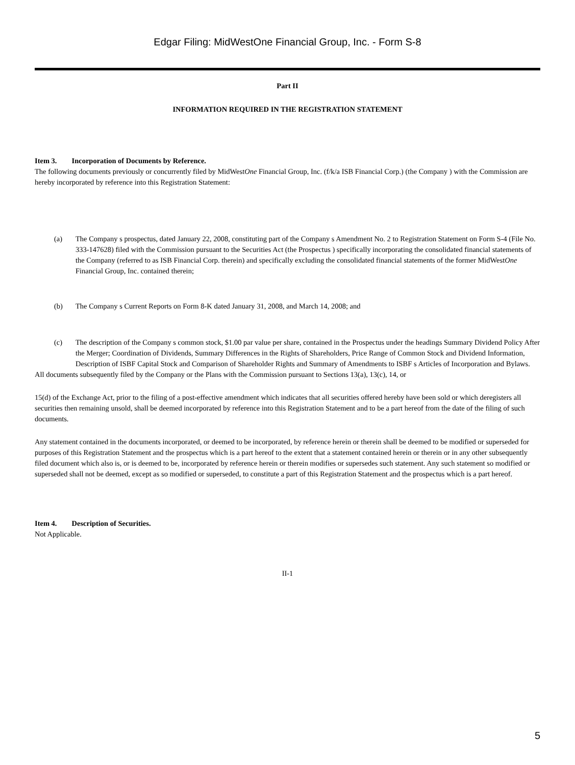Edgar Filing: MidWestOne Financial Group, Inc. - Form S-8
Part II
INFORMATION REQUIRED IN THE REGISTRATION STATEMENT
Item 3. Incorporation of Documents by Reference.
The following documents previously or concurrently filed by MidWestOne Financial Group, Inc. (f/k/a ISB Financial Corp.) (the Company ) with the Commission are hereby incorporated by reference into this Registration Statement:
(a) The Company s prospectus, dated January 22, 2008, constituting part of the Company s Amendment No. 2 to Registration Statement on Form S-4 (File No. 333-147628) filed with the Commission pursuant to the Securities Act (the Prospectus ) specifically incorporating the consolidated financial statements of the Company (referred to as ISB Financial Corp. therein) and specifically excluding the consolidated financial statements of the former MidWestOne Financial Group, Inc. contained therein;
(b) The Company s Current Reports on Form 8-K dated January 31, 2008, and March 14, 2008; and
(c) The description of the Company s common stock, $1.00 par value per share, contained in the Prospectus under the headings Summary Dividend Policy After the Merger; Coordination of Dividends, Summary Differences in the Rights of Shareholders, Price Range of Common Stock and Dividend Information, Description of ISBF Capital Stock and Comparison of Shareholder Rights and Summary of Amendments to ISBF s Articles of Incorporation and Bylaws.
All documents subsequently filed by the Company or the Plans with the Commission pursuant to Sections 13(a), 13(c), 14, or
15(d) of the Exchange Act, prior to the filing of a post-effective amendment which indicates that all securities offered hereby have been sold or which deregisters all securities then remaining unsold, shall be deemed incorporated by reference into this Registration Statement and to be a part hereof from the date of the filing of such documents.
Any statement contained in the documents incorporated, or deemed to be incorporated, by reference herein or therein shall be deemed to be modified or superseded for purposes of this Registration Statement and the prospectus which is a part hereof to the extent that a statement contained herein or therein or in any other subsequently filed document which also is, or is deemed to be, incorporated by reference herein or therein modifies or supersedes such statement. Any such statement so modified or superseded shall not be deemed, except as so modified or superseded, to constitute a part of this Registration Statement and the prospectus which is a part hereof.
Item 4. Description of Securities.
Not Applicable.
II-1
5